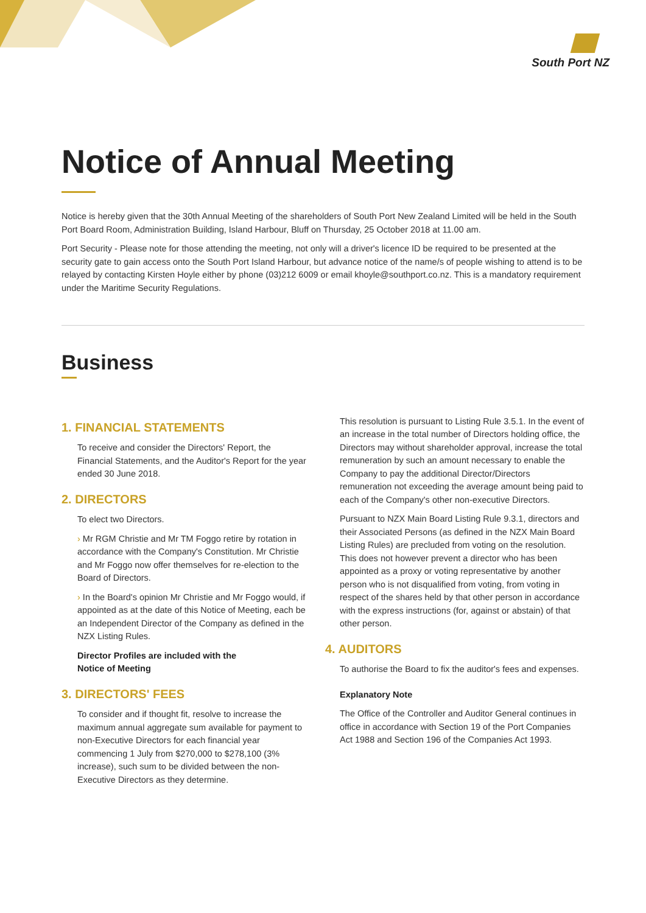South Port NZ
Notice of Annual Meeting
Notice is hereby given that the 30th Annual Meeting of the shareholders of South Port New Zealand Limited will be held in the South Port Board Room, Administration Building, Island Harbour, Bluff on Thursday, 25 October 2018 at 11.00 am.
Port Security - Please note for those attending the meeting, not only will a driver's licence ID be required to be presented at the security gate to gain access onto the South Port Island Harbour, but advance notice of the name/s of people wishing to attend is to be relayed by contacting Kirsten Hoyle either by phone (03)212 6009 or email khoyle@southport.co.nz. This is a mandatory requirement under the Maritime Security Regulations.
Business
1. FINANCIAL STATEMENTS
To receive and consider the Directors' Report, the Financial Statements, and the Auditor's Report for the year ended 30 June 2018.
2. DIRECTORS
To elect two Directors.
› Mr RGM Christie and Mr TM Foggo retire by rotation in accordance with the Company's Constitution. Mr Christie and Mr Foggo now offer themselves for re-election to the Board of Directors.
› In the Board's opinion Mr Christie and Mr Foggo would, if appointed as at the date of this Notice of Meeting, each be an Independent Director of the Company as defined in the NZX Listing Rules.
Director Profiles are included with the
Notice of Meeting
3. DIRECTORS' FEES
To consider and if thought fit, resolve to increase the maximum annual aggregate sum available for payment to non-Executive Directors for each financial year commencing 1 July from $270,000 to $278,100 (3% increase), such sum to be divided between the non-Executive Directors as they determine.
This resolution is pursuant to Listing Rule 3.5.1. In the event of an increase in the total number of Directors holding office, the Directors may without shareholder approval, increase the total remuneration by such an amount necessary to enable the Company to pay the additional Director/Directors remuneration not exceeding the average amount being paid to each of the Company's other non-executive Directors.
Pursuant to NZX Main Board Listing Rule 9.3.1, directors and their Associated Persons (as defined in the NZX Main Board Listing Rules) are precluded from voting on the resolution. This does not however prevent a director who has been appointed as a proxy or voting representative by another person who is not disqualified from voting, from voting in respect of the shares held by that other person in accordance with the express instructions (for, against or abstain) of that other person.
4. AUDITORS
To authorise the Board to fix the auditor's fees and expenses.
Explanatory Note
The Office of the Controller and Auditor General continues in office in accordance with Section 19 of the Port Companies Act 1988 and Section 196 of the Companies Act 1993.